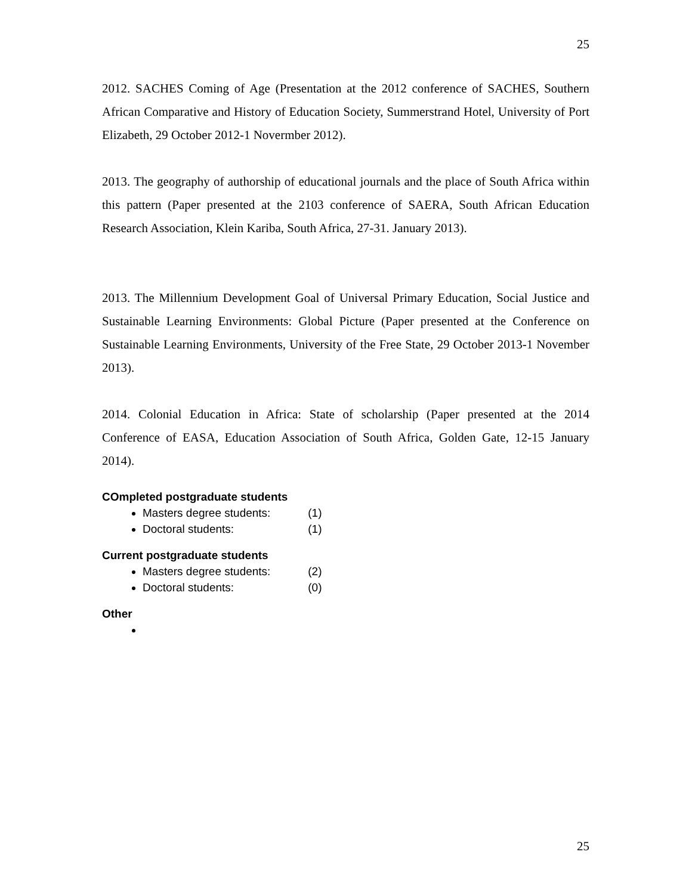25
2012. SACHES Coming of Age (Presentation at the 2012 conference of SACHES, Southern African Comparative and History of Education Society, Summerstrand Hotel, University of Port Elizabeth, 29 October 2012-1 Novermber 2012).
2013. The geography of authorship of educational journals and the place of South Africa within this pattern (Paper presented at the 2103 conference of SAERA, South African Education Research Association, Klein Kariba, South Africa, 27-31. January 2013).
2013. The Millennium Development Goal of Universal Primary Education, Social Justice and Sustainable Learning Environments: Global Picture (Paper presented at the Conference on Sustainable Learning Environments, University of the Free State, 29 October 2013-1 November 2013).
2014. Colonial Education in Africa: State of scholarship (Paper presented at the 2014 Conference of EASA, Education Association of South Africa, Golden Gate, 12-15 January 2014).
COmpleted postgraduate students
Masters degree students: (1)
Doctoral students: (1)
Current postgraduate students
Masters degree students: (2)
Doctoral students: (0)
Other
25